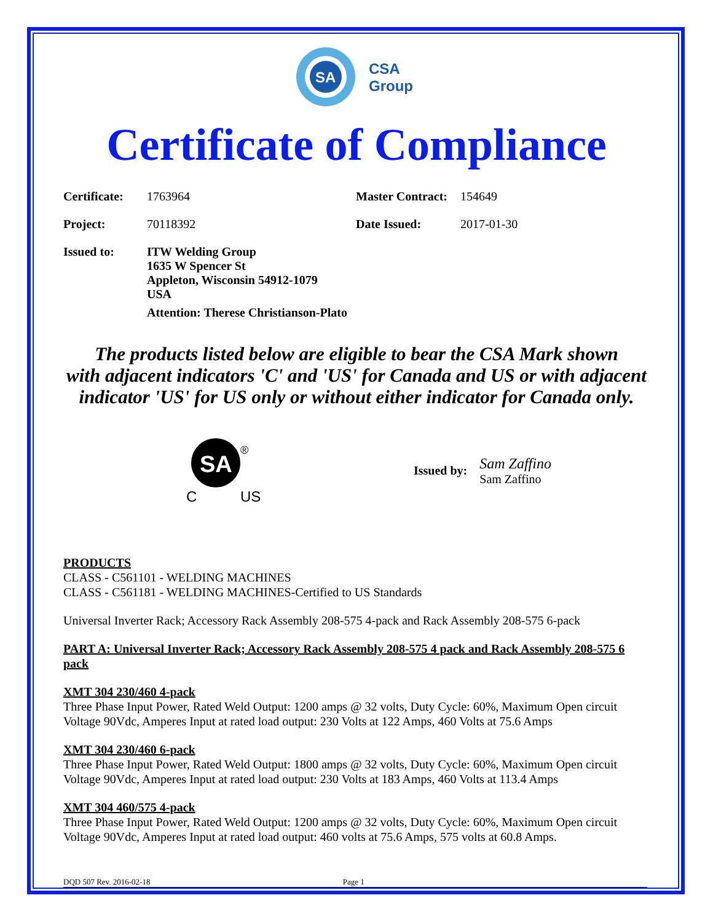SA
CSA
Group
Certificate of Compliance
| Certificate: | 1763964 | Master Contract: | 154649 |
| Project: | 70118392 | Date Issued: | 2017-01-30 |
| Issued to: | ITW Welding Group 1635 W Spencer St Appleton, Wisconsin 54912-1079 USA Attention: Therese Christianson-Plato | | |
The products listed below are eligible to bear the CSA Mark shown
with adjacent indicators 'C' and 'US' for Canada and US or with adjacent
indicator 'US' for US only or without either indicator for Canada only.
SA
®
C
US
Issued by:
Sam Zaffino
Sam Zaffino
PRODUCTS
CLASS - C561101 - WELDING MACHINES
CLASS - C561181 - WELDING MACHINES-Certified to US Standards
Universal Inverter Rack; Accessory Rack Assembly 208-575 4-pack and Rack Assembly 208-575 6-pack
PART A: Universal Inverter Rack; Accessory Rack Assembly 208-575 4 pack and Rack Assembly 208-575 6 pack
XMT 304 230/460 4-pack
Three Phase Input Power, Rated Weld Output: 1200 amps @ 32 volts, Duty Cycle: 60%, Maximum Open circuit Voltage 90Vdc, Amperes Input at rated load output: 230 Volts at 122 Amps, 460 Volts at 75.6 Amps
XMT 304 230/460 6-pack
Three Phase Input Power, Rated Weld Output: 1800 amps @ 32 volts, Duty Cycle: 60%, Maximum Open circuit Voltage 90Vdc, Amperes Input at rated load output: 230 Volts at 183 Amps, 460 Volts at 113.4 Amps
XMT 304 460/575 4-pack
Three Phase Input Power, Rated Weld Output: 1200 amps @ 32 volts, Duty Cycle: 60%, Maximum Open circuit Voltage 90Vdc, Amperes Input at rated load output: 460 volts at 75.6 Amps, 575 volts at 60.8 Amps.
DQD 507 Rev. 2016-02-18 Page 1